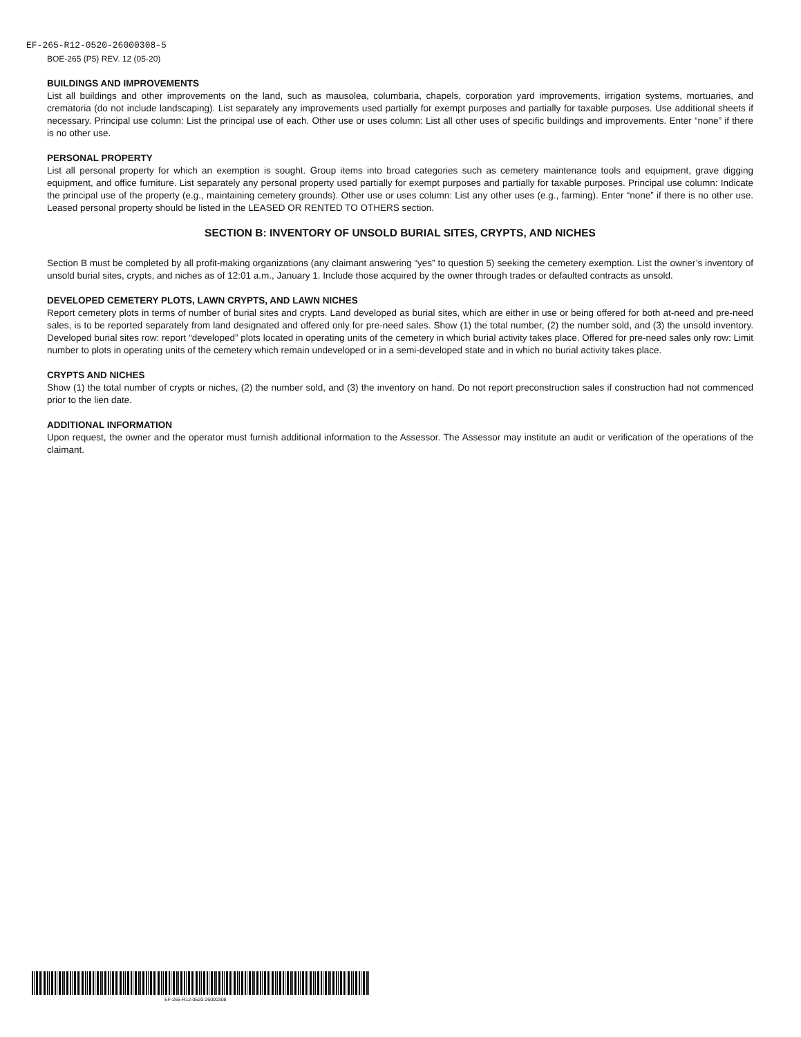EF-265-R12-0520-26000308-5
BOE-265 (P5) REV. 12 (05-20)
BUILDINGS AND IMPROVEMENTS
List all buildings and other improvements on the land, such as mausolea, columbaria, chapels, corporation yard improvements, irrigation systems, mortuaries, and crematoria (do not include landscaping). List separately any improvements used partially for exempt purposes and partially for taxable purposes. Use additional sheets if necessary. Principal use column: List the principal use of each. Other use or uses column: List all other uses of specific buildings and improvements. Enter “none” if there is no other use.
PERSONAL PROPERTY
List all personal property for which an exemption is sought. Group items into broad categories such as cemetery maintenance tools and equipment, grave digging equipment, and office furniture. List separately any personal property used partially for exempt purposes and partially for taxable purposes. Principal use column: Indicate the principal use of the property (e.g., maintaining cemetery grounds). Other use or uses column: List any other uses (e.g., farming). Enter “none” if there is no other use. Leased personal property should be listed in the LEASED OR RENTED TO OTHERS section.
SECTION B: INVENTORY OF UNSOLD BURIAL SITES, CRYPTS, AND NICHES
Section B must be completed by all profit-making organizations (any claimant answering “yes” to question 5) seeking the cemetery exemption. List the owner’s inventory of unsold burial sites, crypts, and niches as of 12:01 a.m., January 1. Include those acquired by the owner through trades or defaulted contracts as unsold.
DEVELOPED CEMETERY PLOTS, LAWN CRYPTS, AND LAWN NICHES
Report cemetery plots in terms of number of burial sites and crypts. Land developed as burial sites, which are either in use or being offered for both at-need and pre-need sales, is to be reported separately from land designated and offered only for pre-need sales. Show (1) the total number, (2) the number sold, and (3) the unsold inventory. Developed burial sites row: report “developed” plots located in operating units of the cemetery in which burial activity takes place. Offered for pre-need sales only row: Limit number to plots in operating units of the cemetery which remain undeveloped or in a semi-developed state and in which no burial activity takes place.
CRYPTS AND NICHES
Show (1) the total number of crypts or niches, (2) the number sold, and (3) the inventory on hand. Do not report preconstruction sales if construction had not commenced prior to the lien date.
ADDITIONAL INFORMATION
Upon request, the owner and the operator must furnish additional information to the Assessor. The Assessor may institute an audit or verification of the operations of the claimant.
EF-265-R12-0520-26000308